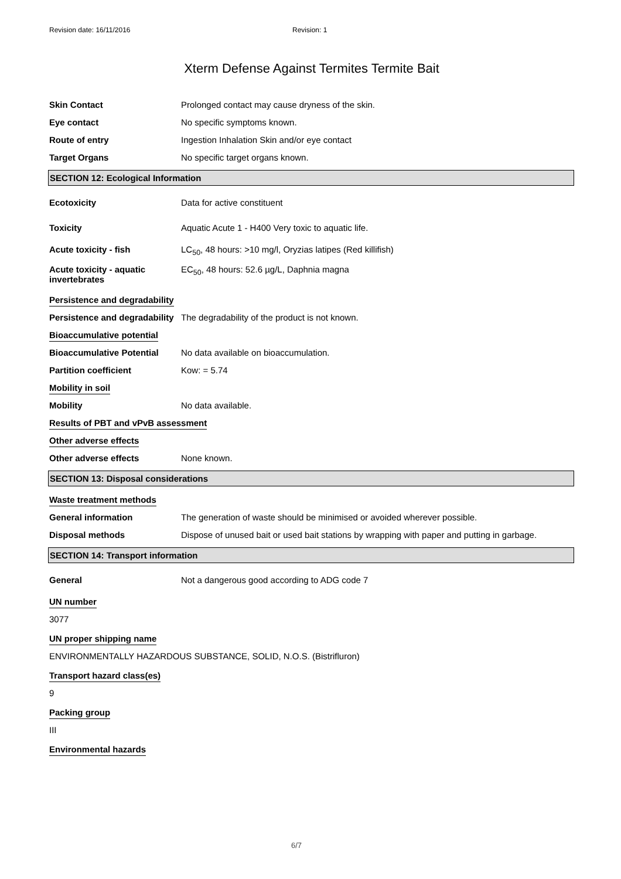Revision date: 16/11/2016 Revision: 1
Xterm Defense Against Termites Termite Bait
Skin Contact Prolonged contact may cause dryness of the skin.
Eye contact No specific symptoms known.
Route of entry Ingestion Inhalation Skin and/or eye contact
Target Organs No specific target organs known.
SECTION 12: Ecological Information
Ecotoxicity Data for active constituent
Toxicity Aquatic Acute 1 - H400 Very toxic to aquatic life.
Acute toxicity - fish LC<sub>50</sub>, 48 hours: >10 mg/l, Oryzias latipes (Red killifish)
Acute toxicity - aquatic invertebrates
EC<sub>50</sub>, 48 hours: 52.6 µg/L, Daphnia magna
Persistence and degradability
Persistence and degradability
The degradability of the product is not known.
Bioaccumulative potential
Bioaccumulative Potential No data available on bioaccumulation.
Partition coefficient Kow: = 5.74
Mobility in soil
Mobility No data available.
Results of PBT and vPvB assessment
Other adverse effects
Other adverse effects None known.
SECTION 13: Disposal considerations
Waste treatment methods
General information The generation of waste should be minimised or avoided wherever possible.
Disposal methods Dispose of unused bait or used bait stations by wrapping with paper and putting in garbage.
SECTION 14: Transport information
General Not a dangerous good according to ADG code 7
UN number
3077
UN proper shipping name
ENVIRONMENTALLY HAZARDOUS SUBSTANCE, SOLID, N.O.S. (Bistrifluron)
Transport hazard class(es)
9
Packing group
III
Environmental hazards
6/7